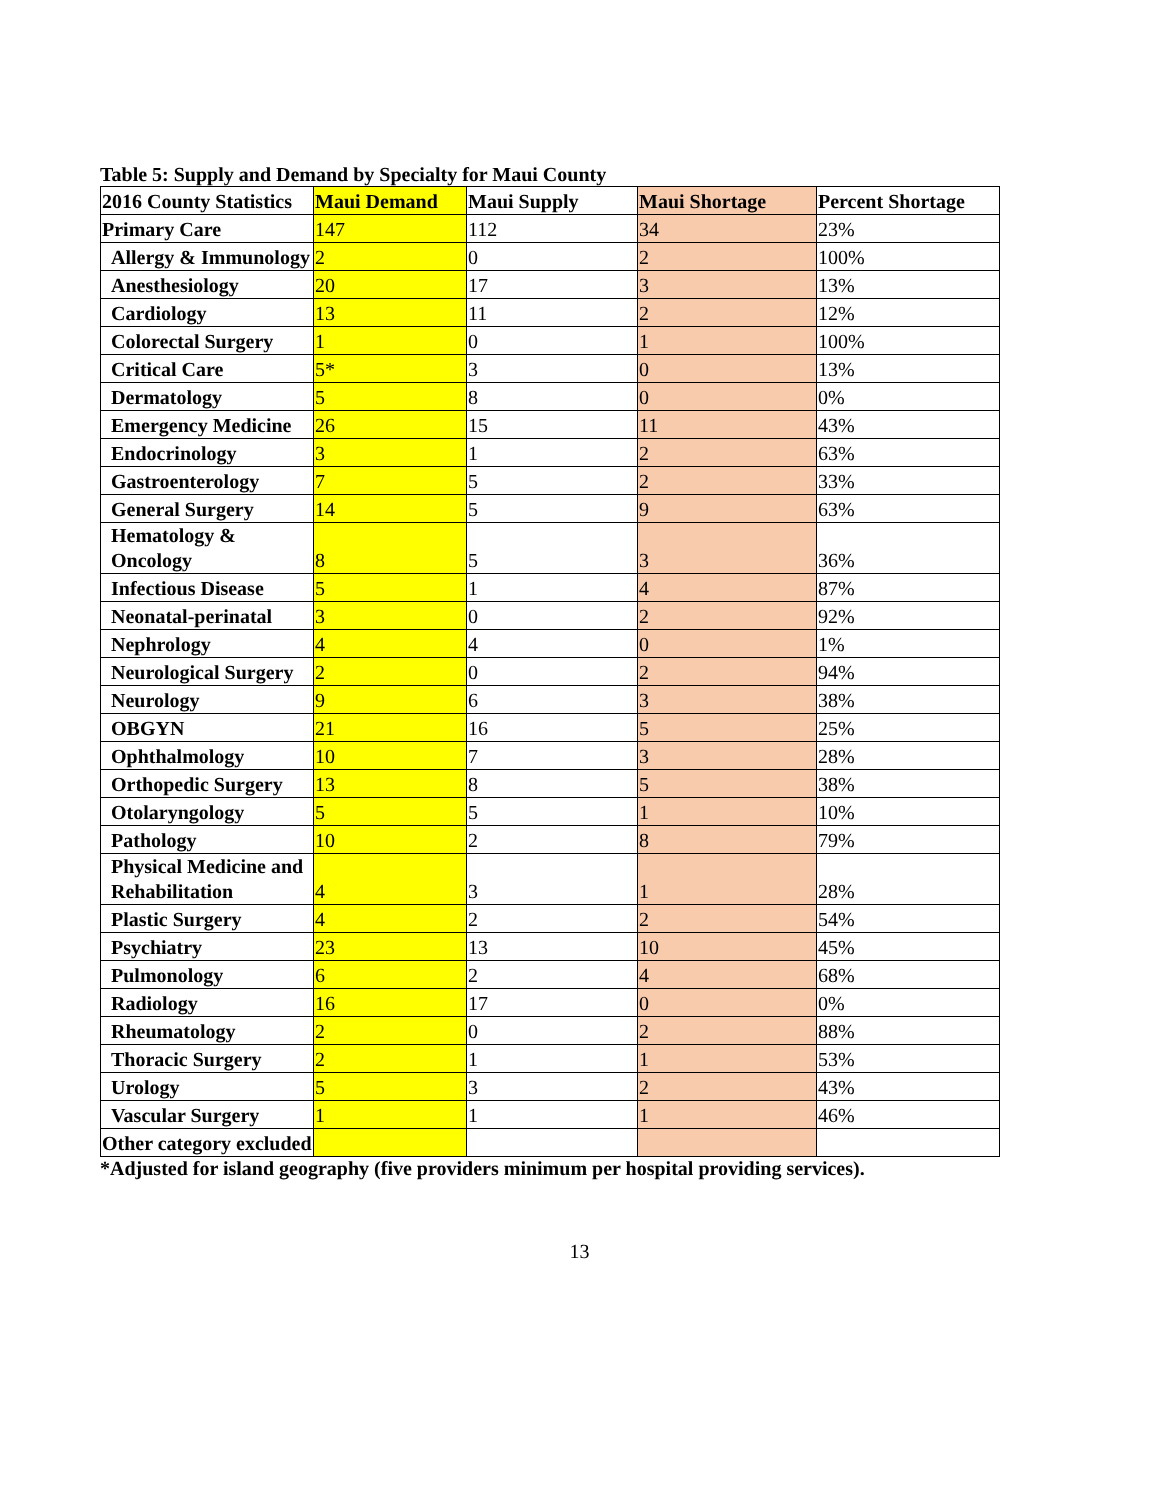Table 5: Supply and Demand by Specialty for Maui County
| 2016 County Statistics | Maui Demand | Maui Supply | Maui Shortage | Percent Shortage |
| --- | --- | --- | --- | --- |
| Primary Care | 147 | 112 | 34 | 23% |
| Allergy & Immunology | 2 | 0 | 2 | 100% |
| Anesthesiology | 20 | 17 | 3 | 13% |
| Cardiology | 13 | 11 | 2 | 12% |
| Colorectal Surgery | 1 | 0 | 1 | 100% |
| Critical Care | 5* | 3 | 0 | 13% |
| Dermatology | 5 | 8 | 0 | 0% |
| Emergency Medicine | 26 | 15 | 11 | 43% |
| Endocrinology | 3 | 1 | 2 | 63% |
| Gastroenterology | 7 | 5 | 2 | 33% |
| General Surgery | 14 | 5 | 9 | 63% |
| Hematology & Oncology | 8 | 5 | 3 | 36% |
| Infectious Disease | 5 | 1 | 4 | 87% |
| Neonatal-perinatal | 3 | 0 | 2 | 92% |
| Nephrology | 4 | 4 | 0 | 1% |
| Neurological Surgery | 2 | 0 | 2 | 94% |
| Neurology | 9 | 6 | 3 | 38% |
| OBGYN | 21 | 16 | 5 | 25% |
| Ophthalmology | 10 | 7 | 3 | 28% |
| Orthopedic Surgery | 13 | 8 | 5 | 38% |
| Otolaryngology | 5 | 5 | 1 | 10% |
| Pathology | 10 | 2 | 8 | 79% |
| Physical Medicine and Rehabilitation | 4 | 3 | 1 | 28% |
| Plastic Surgery | 4 | 2 | 2 | 54% |
| Psychiatry | 23 | 13 | 10 | 45% |
| Pulmonology | 6 | 2 | 4 | 68% |
| Radiology | 16 | 17 | 0 | 0% |
| Rheumatology | 2 | 0 | 2 | 88% |
| Thoracic Surgery | 2 | 1 | 1 | 53% |
| Urology | 5 | 3 | 2 | 43% |
| Vascular Surgery | 1 | 1 | 1 | 46% |
| Other category excluded | | | | |
*Adjusted for island geography (five providers minimum per hospital providing services).
13